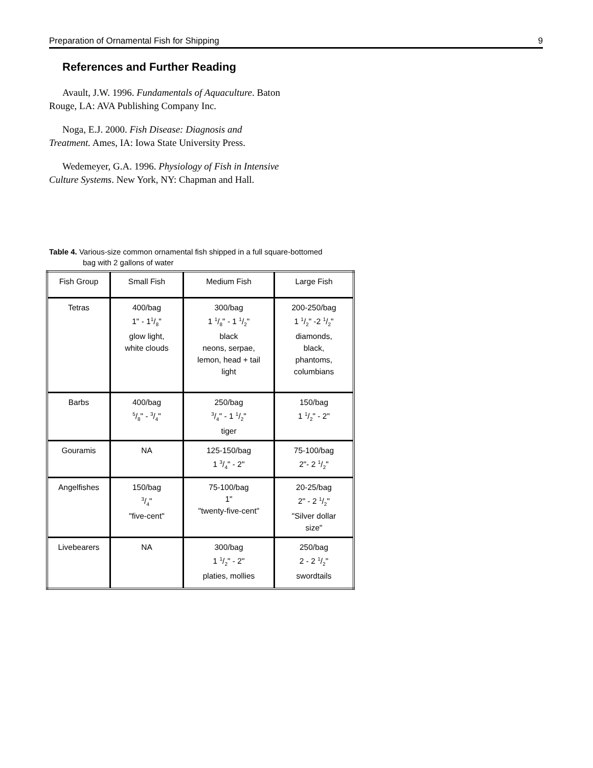Preparation of Ornamental Fish for Shipping 9
References and Further Reading
Avault, J.W. 1996. Fundamentals of Aquaculture. Baton Rouge, LA: AVA Publishing Company Inc.
Noga, E.J. 2000. Fish Disease: Diagnosis and Treatment. Ames, IA: Iowa State University Press.
Wedemeyer, G.A. 1996. Physiology of Fish in Intensive Culture Systems. New York, NY: Chapman and Hall.
Table 4. Various-size common ornamental fish shipped in a full square-bottomed
bag with 2 gallons of water
| Fish Group | Small Fish | Medium Fish | Large Fish |
| Tetras | 400/bag 1" - 11/8" glow light, white clouds | 300/bag 1 1/8" - 1 1/2" black neons, serpae, lemon, head + tail light | 200-250/bag 1 1/2" -2 1/2" diamonds, black, phantoms, columbians |
| Barbs | 400/bag 5/8" - 3/4" | 250/bag 3/4" - 1 1/2" tiger | 150/bag 1 1/2" - 2" |
| Gouramis | NA | 125-150/bag 1 3/4" - 2" | 75-100/bag 2"- 2 1/2" |
| Angelfishes | 150/bag 3/4" "five-cent" | 75-100/bag 1" "twenty-five-cent" | 20-25/bag 2" - 2 1/2" "Silver dollar size" |
| Livebearers | NA | 300/bag 1 1/2" - 2" platies, mollies | 250/bag 2 - 2 1/2" swordtails |